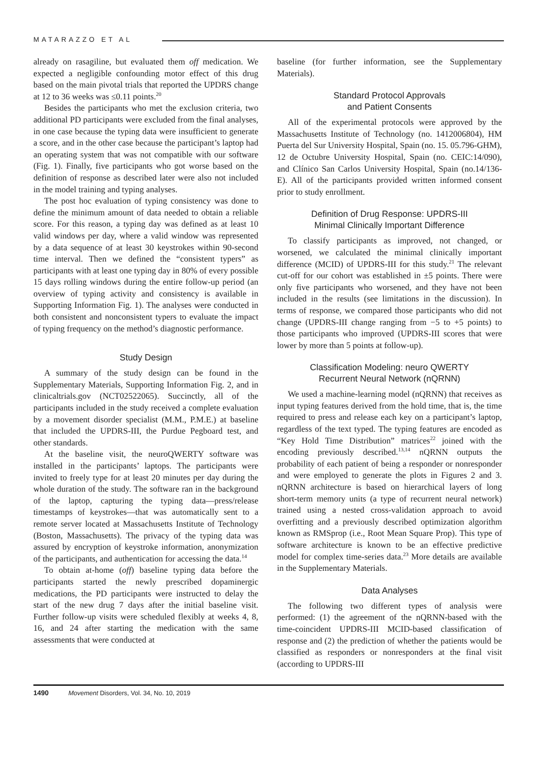MATARAZZO ET AL
already on rasagiline, but evaluated them off medication. We expected a negligible confounding motor effect of this drug based on the main pivotal trials that reported the UPDRS change at 12 to 36 weeks was ≤0.11 points.<sup>20</sup>
Besides the participants who met the exclusion criteria, two additional PD participants were excluded from the final analyses, in one case because the typing data were insufficient to generate a score, and in the other case because the participant’s laptop had an operating system that was not compatible with our software (Fig. 1). Finally, five participants who got worse based on the definition of response as described later were also not included in the model training and typing analyses.
The post hoc evaluation of typing consistency was done to define the minimum amount of data needed to obtain a reliable score. For this reason, a typing day was defined as at least 10 valid windows per day, where a valid window was represented by a data sequence of at least 30 keystrokes within 90-second time interval. Then we defined the “consistent typers” as participants with at least one typing day in 80% of every possible 15 days rolling windows during the entire follow-up period (an overview of typing activity and consistency is available in Supporting Information Fig. 1). The analyses were conducted in both consistent and nonconsistent typers to evaluate the impact of typing frequency on the method’s diagnostic performance.
Study Design
A summary of the study design can be found in the Supplementary Materials, Supporting Information Fig. 2, and in clinicaltrials.gov (NCT02522065). Succinctly, all of the participants included in the study received a complete evaluation by a movement disorder specialist (M.M., P.M.E.) at baseline that included the UPDRS-III, the Purdue Pegboard test, and other standards.
At the baseline visit, the neuroQWERTY software was installed in the participants’ laptops. The participants were invited to freely type for at least 20 minutes per day during the whole duration of the study. The software ran in the background of the laptop, capturing the typing data—press/release timestamps of keystrokes—that was automatically sent to a remote server located at Massachusetts Institute of Technology (Boston, Massachusetts). The privacy of the typing data was assured by encryption of keystroke information, anonymization of the participants, and authentication for accessing the data.<sup>14</sup>
To obtain at-home (off) baseline typing data before the participants started the newly prescribed dopaminergic medications, the PD participants were instructed to delay the start of the new drug 7 days after the initial baseline visit. Further follow-up visits were scheduled flexibly at weeks 4, 8, 16, and 24 after starting the medication with the same assessments that were conducted at
baseline (for further information, see the Supplementary Materials).
Standard Protocol Approvals
and Patient Consents
All of the experimental protocols were approved by the Massachusetts Institute of Technology (no. 1412006804), HM Puerta del Sur University Hospital, Spain (no. 15. 05.796-GHM), 12 de Octubre University Hospital, Spain (no. CEIC:14/090), and Clínico San Carlos University Hospital, Spain (no.14/136-E). All of the participants provided written informed consent prior to study enrollment.
Definition of Drug Response: UPDRS-III
Minimal Clinically Important Difference
To classify participants as improved, not changed, or worsened, we calculated the minimal clinically important difference (MCID) of UPDRS-III for this study.<sup>21</sup> The relevant cut-off for our cohort was established in ±5 points. There were only five participants who worsened, and they have not been included in the results (see limitations in the discussion). In terms of response, we compared those participants who did not change (UPDRS-III change ranging from −5 to +5 points) to those participants who improved (UPDRS-III scores that were lower by more than 5 points at follow-up).
Classification Modeling: neuro QWERTY
Recurrent Neural Network (nQRNN)
We used a machine-learning model (nQRNN) that receives as input typing features derived from the hold time, that is, the time required to press and release each key on a participant’s laptop, regardless of the text typed. The typing features are encoded as “Key Hold Time Distribution” matrices<sup>22</sup> joined with the encoding previously described.<sup>13,14</sup> nQRNN outputs the probability of each patient of being a responder or nonresponder and were employed to generate the plots in Figures 2 and 3. nQRNN architecture is based on hierarchical layers of long short-term memory units (a type of recurrent neural network) trained using a nested cross-validation approach to avoid overfitting and a previously described optimization algorithm known as RMSprop (i.e., Root Mean Square Prop). This type of software architecture is known to be an effective predictive model for complex time-series data.<sup>23</sup> More details are available in the Supplementary Materials.
Data Analyses
The following two different types of analysis were performed: (1) the agreement of the nQRNN-based with the time-coincident UPDRS-III MCID-based classification of response and (2) the prediction of whether the patients would be classified as responders or nonresponders at the final visit (according to UPDRS-III
1490 Movement Disorders, Vol. 34, No. 10, 2019